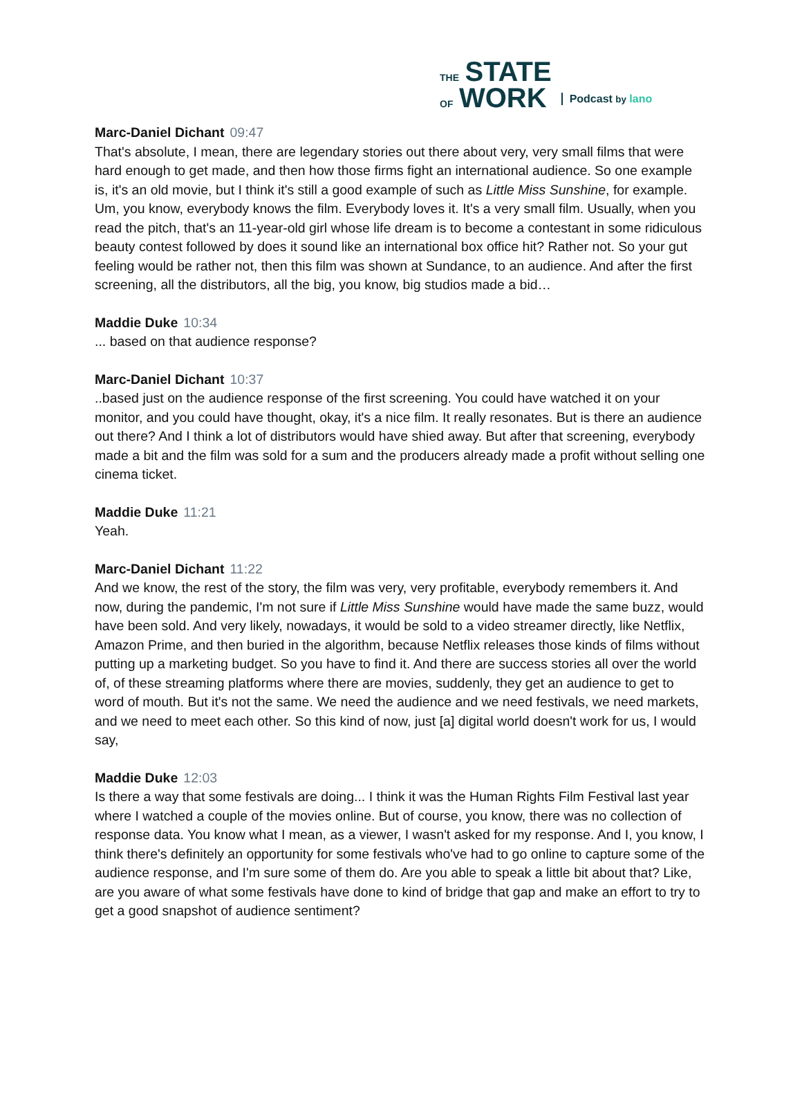THE STATE
OF WORK
Podcast by lano
Marc-Daniel Dichant 09:47
That's absolute, I mean, there are legendary stories out there about very, very small films that were hard enough to get made, and then how those firms fight an international audience. So one example is, it's an old movie, but I think it's still a good example of such as Little Miss Sunshine, for example. Um, you know, everybody knows the film. Everybody loves it. It's a very small film. Usually, when you read the pitch, that's an 11-year-old girl whose life dream is to become a contestant in some ridiculous beauty contest followed by does it sound like an international box office hit? Rather not. So your gut feeling would be rather not, then this film was shown at Sundance, to an audience. And after the first screening, all the distributors, all the big, you know, big studios made a bid…
Maddie Duke 10:34
... based on that audience response?
Marc-Daniel Dichant 10:37
..based just on the audience response of the first screening. You could have watched it on your monitor, and you could have thought, okay, it's a nice film. It really resonates. But is there an audience out there? And I think a lot of distributors would have shied away. But after that screening, everybody made a bit and the film was sold for a sum and the producers already made a profit without selling one cinema ticket.
Maddie Duke 11:21
Yeah.
Marc-Daniel Dichant 11:22
And we know, the rest of the story, the film was very, very profitable, everybody remembers it. And now, during the pandemic, I'm not sure if Little Miss Sunshine would have made the same buzz, would have been sold. And very likely, nowadays, it would be sold to a video streamer directly, like Netflix, Amazon Prime, and then buried in the algorithm, because Netflix releases those kinds of films without putting up a marketing budget. So you have to find it. And there are success stories all over the world of, of these streaming platforms where there are movies, suddenly, they get an audience to get to word of mouth. But it's not the same. We need the audience and we need festivals, we need markets, and we need to meet each other. So this kind of now, just [a] digital world doesn't work for us, I would say,
Maddie Duke 12:03
Is there a way that some festivals are doing... I think it was the Human Rights Film Festival last year where I watched a couple of the movies online. But of course, you know, there was no collection of response data. You know what I mean, as a viewer, I wasn't asked for my response. And I, you know, I think there's definitely an opportunity for some festivals who've had to go online to capture some of the audience response, and I'm sure some of them do. Are you able to speak a little bit about that? Like, are you aware of what some festivals have done to kind of bridge that gap and make an effort to try to get a good snapshot of audience sentiment?